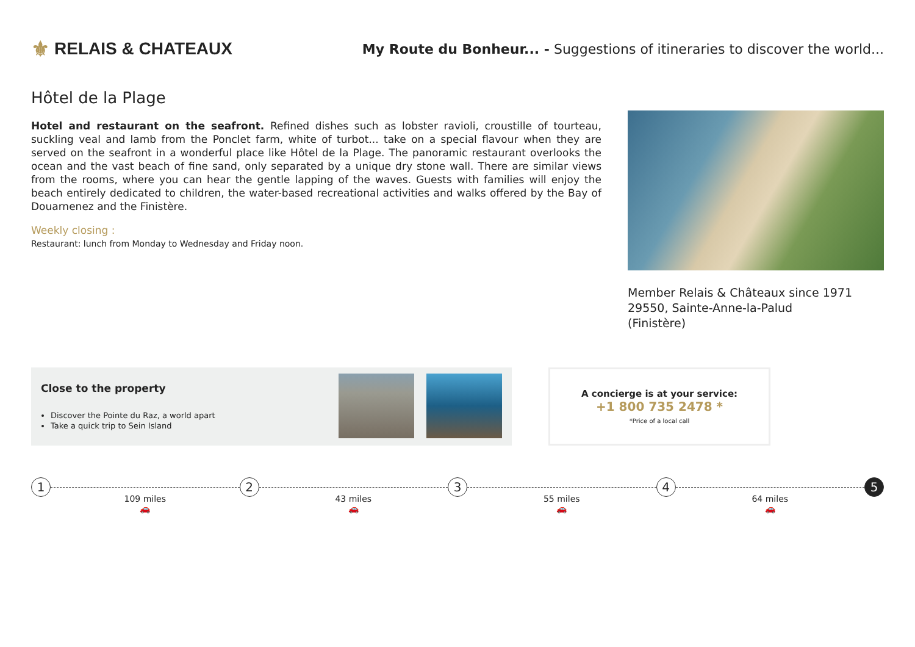⚜ RELAIS & CHATEAUX
My Route du Bonheur... - Suggestions of itineraries to discover the world...
Hôtel de la Plage
Hotel and restaurant on the seafront. Refined dishes such as lobster ravioli, croustille of tourteau, suckling veal and lamb from the Ponclet farm, white of turbot... take on a special flavour when they are served on the seafront in a wonderful place like Hôtel de la Plage. The panoramic restaurant overlooks the ocean and the vast beach of fine sand, only separated by a unique dry stone wall. There are similar views from the rooms, where you can hear the gentle lapping of the waves. Guests with families will enjoy the beach entirely dedicated to children, the water-based recreational activities and walks offered by the Bay of Douarnenez and the Finistère.
Weekly closing :
Restaurant: lunch from Monday to Wednesday and Friday noon.
Member Relais & Châteaux since 1971
29550, Sainte-Anne-la-Palud
(Finistère)
Close to the property
Discover the Pointe du Raz, a world apart
Take a quick trip to Sein Island
A concierge is at your service:
+1 800 735 2478 *
*Price of a local call
1
109 miles
🚗
2
43 miles
🚗
3
55 miles
🚗
4
64 miles
🚗
5